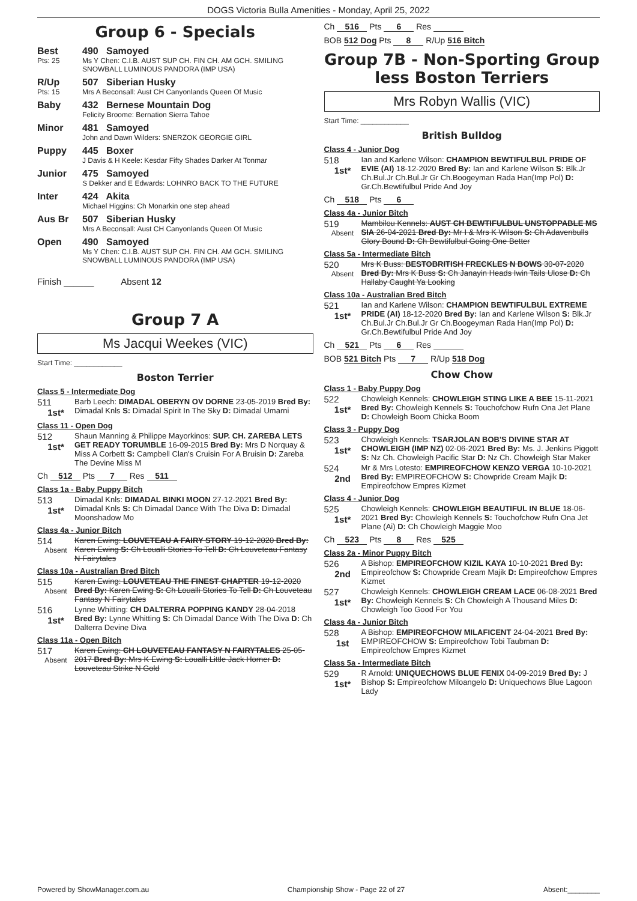DOGS Victoria Bulla Amenities - Monday, April 25, 2022
Group 6 - Specials
Best
Pts: 25
490 Samoyed
Ms Y Chen: C.I.B. AUST SUP CH. FIN CH. AM GCH. SMILING SNOWBALL LUMINOUS PANDORA (IMP USA)
R/Up
Pts: 15
507 Siberian Husky
Mrs A Beconsall: Aust CH Canyonlands Queen Of Music
Baby 432 Bernese Mountain Dog
Felicity Broome: Bernation Sierra Tahoe
Minor 481 Samoyed
John and Dawn Wilders: SNERZOK GEORGIE GIRL
Puppy 445 Boxer
J Davis & H Keele: Kesdar Fifty Shades Darker At Tonmar
Junior 475 Samoyed
S Dekker and E Edwards: LOHNRO BACK TO THE FUTURE
Inter 424 Akita
Michael Higgins: Ch Monarkin one step ahead
Aus Br 507 Siberian Husky
Mrs A Beconsall: Aust CH Canyonlands Queen Of Music
Open 490 Samoyed
Ms Y Chen: C.I.B. AUST SUP CH. FIN CH. AM GCH. SMILING SNOWBALL LUMINOUS PANDORA (IMP USA)
Finish ______ Absent 12
Group 7 A
Ms Jacqui Weekes (VIC)
Start Time: ____________
Boston Terrier
Class 5 - Intermediate Dog
511
1st*
Barb Leech: DIMADAL OBERYN OV DORNE 23-05-2019 Bred By: Dimadal Knls S: Dimadal Spirit In The Sky D: Dimadal Umarni
Class 11 - Open Dog
512
1st*
Shaun Manning & Philippe Mayorkinos: SUP. CH. ZAREBA LETS GET READY TORUMBLE 16-09-2015 Bred By: Mrs D Norquay & Miss A Corbett S: Campbell Clan's Cruisin For A Bruisin D: Zareba The Devine Miss M
Ch 512 Pts 7 Res 511
Class 1a - Baby Puppy Bitch
513
1st*
Dimadal Knls: DIMADAL BINKI MOON 27-12-2021 Bred By: Dimadal Knls S: Ch Dimadal Dance With The Diva D: Dimadal Moonshadow Mo
Class 4a - Junior Bitch
514
Absent
Karen Ewing: LOUVETEAU A FAIRY STORY 19-12-2020 Bred By: Karen Ewing S: Ch Loualli Stories To Tell D: Ch Louveteau Fantasy N Fairytales
Class 10a - Australian Bred Bitch
515
Absent
Karen Ewing: LOUVETEAU THE FINEST CHAPTER 19-12-2020 Bred By: Karen Ewing S: Ch Loualli Stories To Tell D: Ch Louveteau Fantasy N Fairytales
516
1st*
Lynne Whitting: CH DALTERRA POPPING KANDY 28-04-2018 Bred By: Lynne Whitting S: Ch Dimadal Dance With The Diva D: Ch Dalterra Devine Diva
Class 11a - Open Bitch
517
Absent
Karen Ewing: CH LOUVETEAU FANTASY N FAIRYTALES 25-05-2017 Bred By: Mrs K Ewing S: Loualli Little Jack Horner D: Louveteau Strike N Gold
Ch 516 Pts 6 Res
BOB 512 Dog Pts 8 R/Up 516 Bitch
Group 7B - Non-Sporting Group less Boston Terriers
Mrs Robyn Wallis (VIC)
Start Time: ____________
British Bulldog
Class 4 - Junior Dog
518
1st*
Ian and Karlene Wilson: CHAMPION BEWTIFULBUL PRIDE OF EVIE (AI) 18-12-2020 Bred By: Ian and Karlene Wilson S: Blk.Jr Ch.Bul.Jr Ch.Bul.Jr Gr Ch.Boogeyman Rada Han(Imp Pol) D: Gr.Ch.Bewtifulbul Pride And Joy
Ch 518 Pts 6
Class 4a - Junior Bitch
519
Absent
Mambilou Kennels: AUST CH BEWTIFULBUL UNSTOPPABLE MS SIA 26-04-2021 Bred By: Mr I & Mrs K Wilson S: Ch Adavenbulls Glory Bound D: Ch Bewtifulbul Going One Better
Class 5a - Intermediate Bitch
520
Absent
Mrs K Buss: BESTOBRITISH FRECKLES N BOWS 30-07-2020 Bred By: Mrs K Buss S: Ch Janayin Heads Iwin Tails Ulose D: Ch Hallaby Caught Ya Looking
Class 10a - Australian Bred Bitch
521
1st*
Ian and Karlene Wilson: CHAMPION BEWTIFULBUL EXTREME PRIDE (AI) 18-12-2020 Bred By: Ian and Karlene Wilson S: Blk.Jr Ch.Bul.Jr Ch.Bul.Jr Gr Ch.Boogeyman Rada Han(Imp Pol) D: Gr.Ch.Bewtifulbul Pride And Joy
Ch 521 Pts 6 Res
BOB 521 Bitch Pts 7 R/Up 518 Dog
Chow Chow
Class 1 - Baby Puppy Dog
522
1st*
Chowleigh Kennels: CHOWLEIGH STING LIKE A BEE 15-11-2021 Bred By: Chowleigh Kennels S: Touchofchow Rufn Ona Jet Plane D: Chowleigh Boom Chicka Boom
Class 3 - Puppy Dog
523
1st*
Chowleigh Kennels: TSARJOLAN BOB'S DIVINE STAR AT CHOWLEIGH (IMP NZ) 02-06-2021 Bred By: Ms. J. Jenkins Piggott S: Nz Ch. Chowleigh Pacific Star D: Nz Ch. Chowleigh Star Maker
524
2nd
Mr & Mrs Lotesto: EMPIREOFCHOW KENZO VERGA 10-10-2021 Bred By: EMPIREOFCHOW S: Chowpride Cream Majik D: Empireofchow Empres Kizmet
Class 4 - Junior Dog
525
1st*
Chowleigh Kennels: CHOWLEIGH BEAUTIFUL IN BLUE 18-06-2021 Bred By: Chowleigh Kennels S: Touchofchow Rufn Ona Jet Plane (Ai) D: Ch Chowleigh Maggie Moo
Ch 523 Pts 8 Res 525
Class 2a - Minor Puppy Bitch
526
2nd
A Bishop: EMPIREOFCHOW KIZIL KAYA 10-10-2021 Bred By: Empireofchow S: Chowpride Cream Majik D: Empireofchow Empres Kizmet
527
1st*
Chowleigh Kennels: CHOWLEIGH CREAM LACE 06-08-2021 Bred By: Chowleigh Kennels S: Ch Chowleigh A Thousand Miles D: Chowleigh Too Good For You
Class 4a - Junior Bitch
528
1st
A Bishop: EMPIREOFCHOW MILAFICENT 24-04-2021 Bred By: EMPIREOFCHOW S: Empireofchow Tobi Taubman D: Empireofchow Empres Kizmet
Class 5a - Intermediate Bitch
529
1st*
R Arnold: UNIQUECHOWS BLUE FENIX 04-09-2019 Bred By: J Bishop S: Empireofchow Miloangelo D: Uniquechows Blue Lagoon Lady
Powered by ShowManager.com.au Championship Show - Page 22 of 27 Absent:________